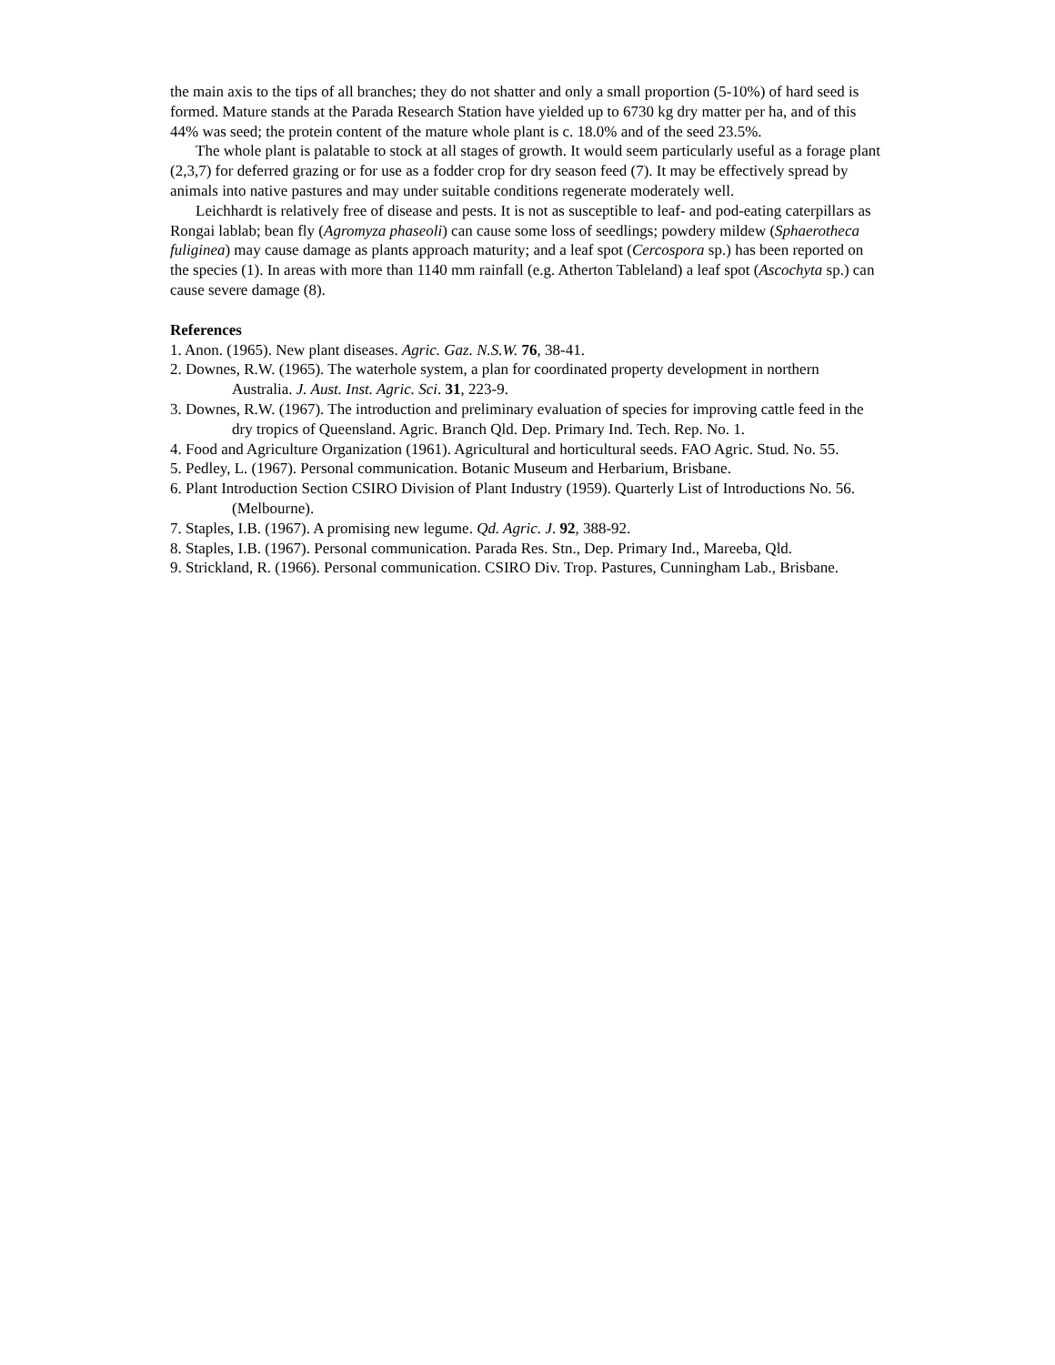the main axis to the tips of all branches; they do not shatter and only a small proportion (5-10%) of hard seed is formed. Mature stands at the Parada Research Station have yielded up to 6730 kg dry matter per ha, and of this 44% was seed; the protein content of the mature whole plant is c. 18.0% and of the seed 23.5%.
The whole plant is palatable to stock at all stages of growth. It would seem particularly useful as a forage plant (2,3,7) for deferred grazing or for use as a fodder crop for dry season feed (7). It may be effectively spread by animals into native pastures and may under suitable conditions regenerate moderately well.
Leichhardt is relatively free of disease and pests. It is not as susceptible to leaf- and pod-eating caterpillars as Rongai lablab; bean fly (Agromyza phaseoli) can cause some loss of seedlings; powdery mildew (Sphaerotheca fuliginea) may cause damage as plants approach maturity; and a leaf spot (Cercospora sp.) has been reported on the species (1). In areas with more than 1140 mm rainfall (e.g. Atherton Tableland) a leaf spot (Ascochyta sp.) can cause severe damage (8).
References
1. Anon. (1965). New plant diseases. Agric. Gaz. N.S.W. 76, 38-41.
2. Downes, R.W. (1965). The waterhole system, a plan for coordinated property development in northern Australia. J. Aust. Inst. Agric. Sci. 31, 223-9.
3. Downes, R.W. (1967). The introduction and preliminary evaluation of species for improving cattle feed in the dry tropics of Queensland. Agric. Branch Qld. Dep. Primary Ind. Tech. Rep. No. 1.
4. Food and Agriculture Organization (1961). Agricultural and horticultural seeds. FAO Agric. Stud. No. 55.
5. Pedley, L. (1967). Personal communication. Botanic Museum and Herbarium, Brisbane.
6. Plant Introduction Section CSIRO Division of Plant Industry (1959). Quarterly List of Introductions No. 56. (Melbourne).
7. Staples, I.B. (1967). A promising new legume. Qd. Agric. J. 92, 388-92.
8. Staples, I.B. (1967). Personal communication. Parada Res. Stn., Dep. Primary Ind., Mareeba, Qld.
9. Strickland, R. (1966). Personal communication. CSIRO Div. Trop. Pastures, Cunningham Lab., Brisbane.